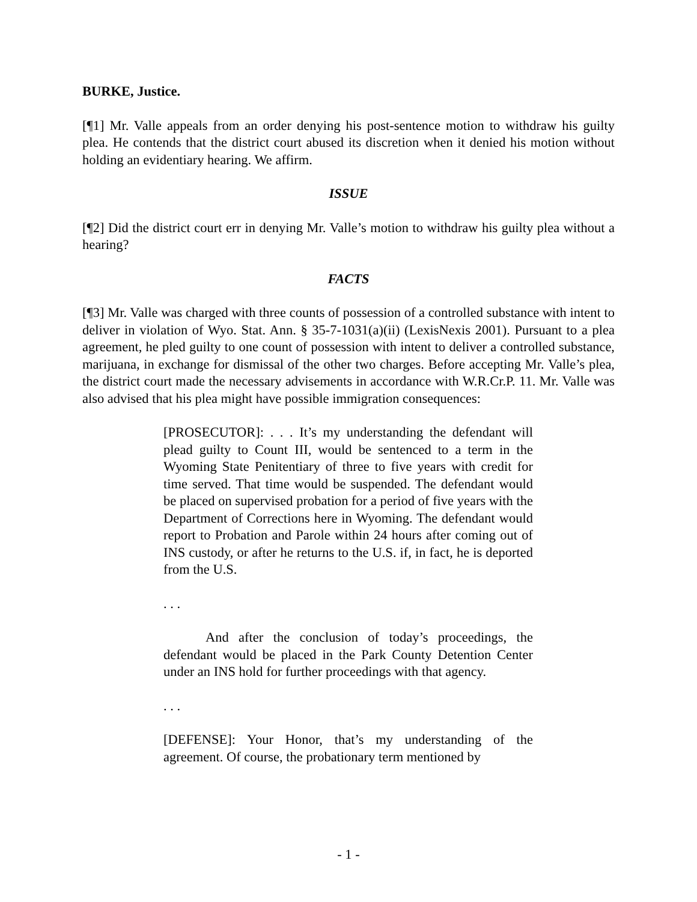BURKE, Justice.
[¶1] Mr. Valle appeals from an order denying his post-sentence motion to withdraw his guilty plea. He contends that the district court abused its discretion when it denied his motion without holding an evidentiary hearing. We affirm.
ISSUE
[¶2] Did the district court err in denying Mr. Valle’s motion to withdraw his guilty plea without a hearing?
FACTS
[¶3] Mr. Valle was charged with three counts of possession of a controlled substance with intent to deliver in violation of Wyo. Stat. Ann. § 35-7-1031(a)(ii) (LexisNexis 2001). Pursuant to a plea agreement, he pled guilty to one count of possession with intent to deliver a controlled substance, marijuana, in exchange for dismissal of the other two charges. Before accepting Mr. Valle’s plea, the district court made the necessary advisements in accordance with W.R.Cr.P. 11. Mr. Valle was also advised that his plea might have possible immigration consequences:
[PROSECUTOR]: . . . It’s my understanding the defendant will plead guilty to Count III, would be sentenced to a term in the Wyoming State Penitentiary of three to five years with credit for time served. That time would be suspended. The defendant would be placed on supervised probation for a period of five years with the Department of Corrections here in Wyoming. The defendant would report to Probation and Parole within 24 hours after coming out of INS custody, or after he returns to the U.S. if, in fact, he is deported from the U.S.
. . .
And after the conclusion of today’s proceedings, the defendant would be placed in the Park County Detention Center under an INS hold for further proceedings with that agency.
. . .
[DEFENSE]: Your Honor, that’s my understanding of the agreement. Of course, the probationary term mentioned by
- 1 -